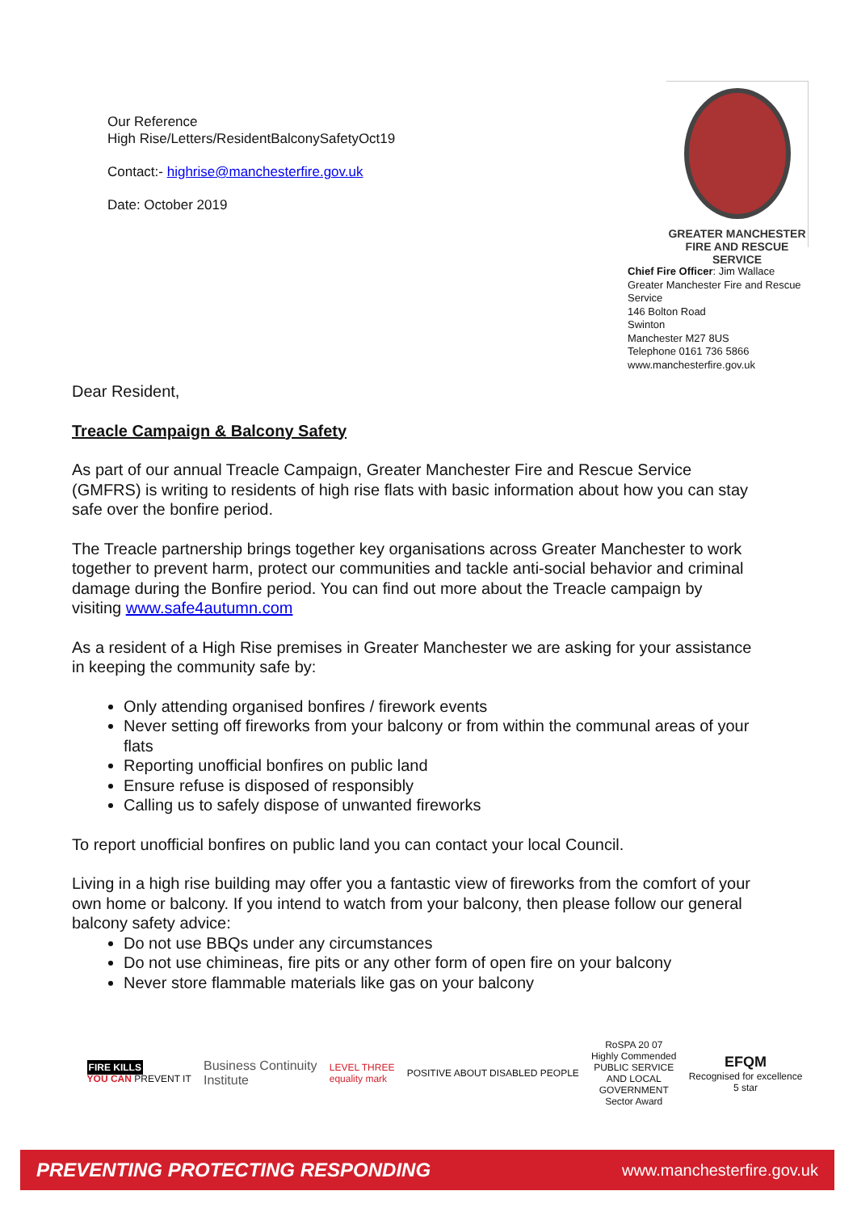Our Reference
High Rise/Letters/ResidentBalconySafetyOct19
Contact:- highrise@manchesterfire.gov.uk
Date: October 2019
GREATER MANCHESTER
FIRE AND RESCUE SERVICE
Chief Fire Officer: Jim Wallace
Greater Manchester Fire and Rescue Service
146 Bolton Road
Swinton
Manchester M27 8US
Telephone 0161 736 5866
www.manchesterfire.gov.uk
Dear Resident,
Treacle Campaign & Balcony Safety
As part of our annual Treacle Campaign, Greater Manchester Fire and Rescue Service (GMFRS) is writing to residents of high rise flats with basic information about how you can stay safe over the bonfire period.
The Treacle partnership brings together key organisations across Greater Manchester to work together to prevent harm, protect our communities and tackle anti-social behavior and criminal damage during the Bonfire period. You can find out more about the Treacle campaign by visiting www.safe4autumn.com
As a resident of a High Rise premises in Greater Manchester we are asking for your assistance in keeping the community safe by:
Only attending organised bonfires / firework events
Never setting off fireworks from your balcony or from within the communal areas of your flats
Reporting unofficial bonfires on public land
Ensure refuse is disposed of responsibly
Calling us to safely dispose of unwanted fireworks
To report unofficial bonfires on public land you can contact your local Council.
Living in a high rise building may offer you a fantastic view of fireworks from the comfort of your own home or balcony. If you intend to watch from your balcony, then please follow our general balcony safety advice:
Do not use BBQs under any circumstances
Do not use chimineas, fire pits or any other form of open fire on your balcony
Never store flammable materials like gas on your balcony
FIRE KILLS
YOU CAN PREVENT IT
Business Continuity
Institute
LEVEL THREE
equality mark
POSITIVE ABOUT DISABLED PEOPLE
RoSPA 20 07
Highly Commended
PUBLIC SERVICE
AND LOCAL
GOVERNMENT
Sector Award
EFQM
Recognised for excellence
5 star
PREVENTING PROTECTING RESPONDING www.manchesterfire.gov.uk